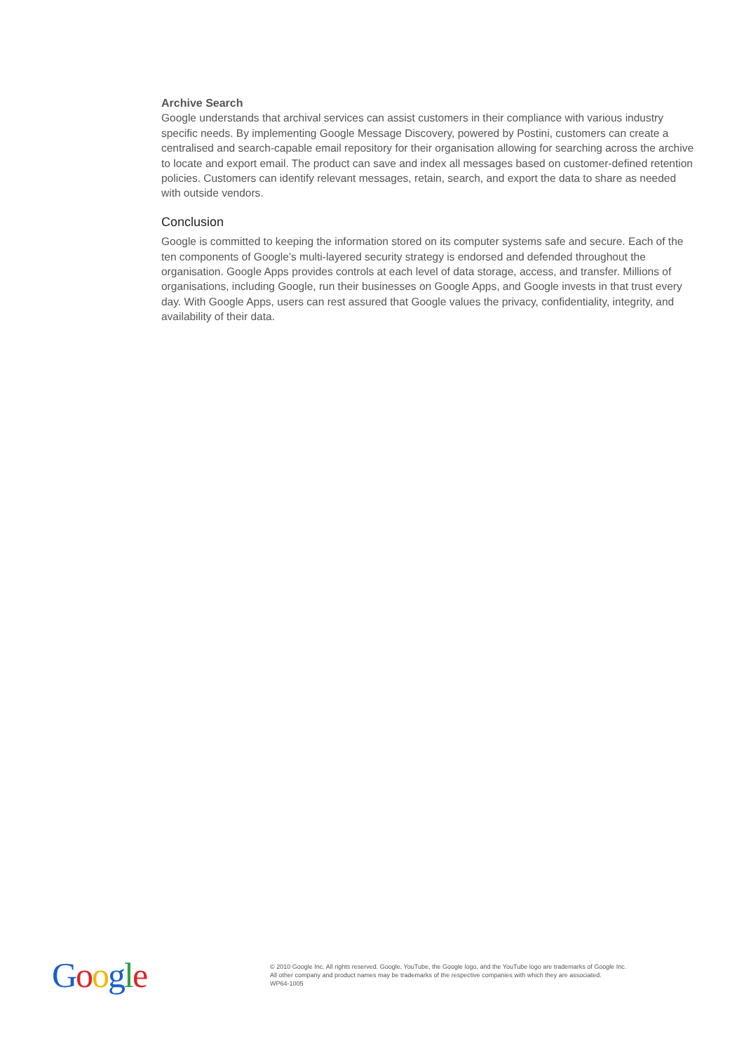Archive Search
Google understands that archival services can assist customers in their compliance with various industry specific needs. By implementing Google Message Discovery, powered by Postini, customers can create a centralised and search-capable email repository for their organisation allowing for searching across the archive to locate and export email. The product can save and index all messages based on customer-defined retention policies. Customers can identify relevant messages, retain, search, and export the data to share as needed with outside vendors.
Conclusion
Google is committed to keeping the information stored on its computer systems safe and secure. Each of the ten components of Google’s multi-layered security strategy is endorsed and defended throughout the organisation. Google Apps provides controls at each level of data storage, access, and transfer. Millions of organisations, including Google, run their businesses on Google Apps, and Google invests in that trust every day. With Google Apps, users can rest assured that Google values the privacy, confidentiality, integrity, and availability of their data.
Google
© 2010 Google Inc. All rights reserved. Google, YouTube, the Google logo, and the YouTube logo are trademarks of Google Inc.
All other company and product names may be trademarks of the respective companies with which they are associated.
WP64-1005